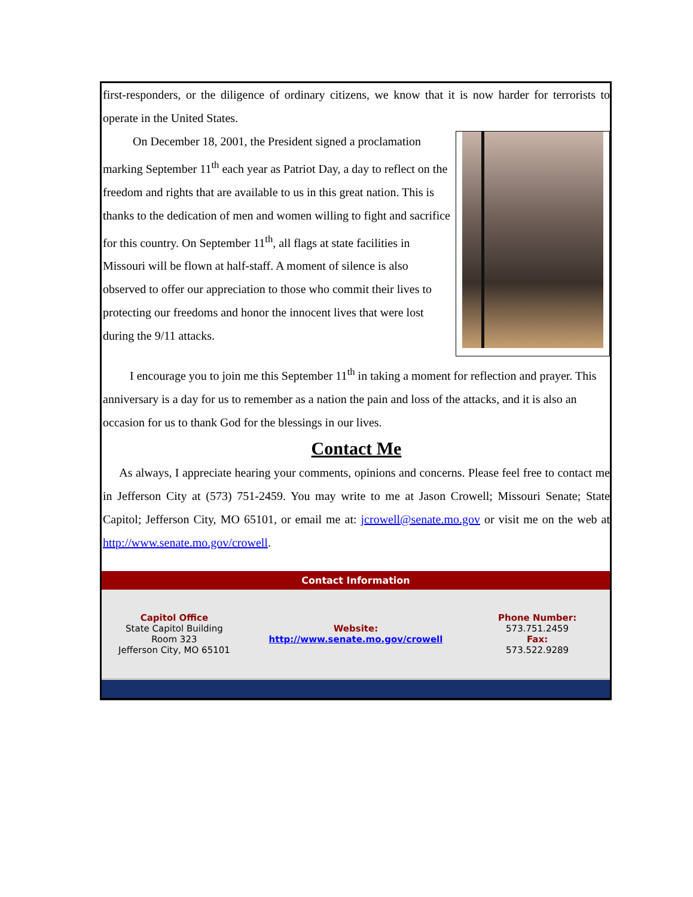first-responders, or the diligence of ordinary citizens, we know that it is now harder for terrorists to operate in the United States.
On December 18, 2001, the President signed a proclamation marking September 11<sup>th</sup> each year as Patriot Day, a day to reflect on the freedom and rights that are available to us in this great nation. This is thanks to the dedication of men and women willing to fight and sacrifice for this country. On September 11<sup>th</sup>, all flags at state facilities in Missouri will be flown at half-staff. A moment of silence is also observed to offer our appreciation to those who commit their lives to protecting our freedoms and honor the innocent lives that were lost during the 9/11 attacks.
I encourage you to join me this September 11<sup>th</sup> in taking a moment for reflection and prayer. This anniversary is a day for us to remember as a nation the pain and loss of the attacks, and it is also an occasion for us to thank God for the blessings in our lives.
Contact Me
As always, I appreciate hearing your comments, opinions and concerns. Please feel free to contact me in Jefferson City at (573) 751-2459. You may write to me at Jason Crowell; Missouri Senate; State Capitol; Jefferson City, MO 65101, or email me at: jcrowell@senate.mo.gov or visit me on the web at http://www.senate.mo.gov/crowell.
Contact Information
Capitol Office
State Capitol Building
Room 323
Jefferson City, MO 65101
Website:
http://www.senate.mo.gov/crowell
Phone Number:
573.751.2459
Fax:
573.522.9289